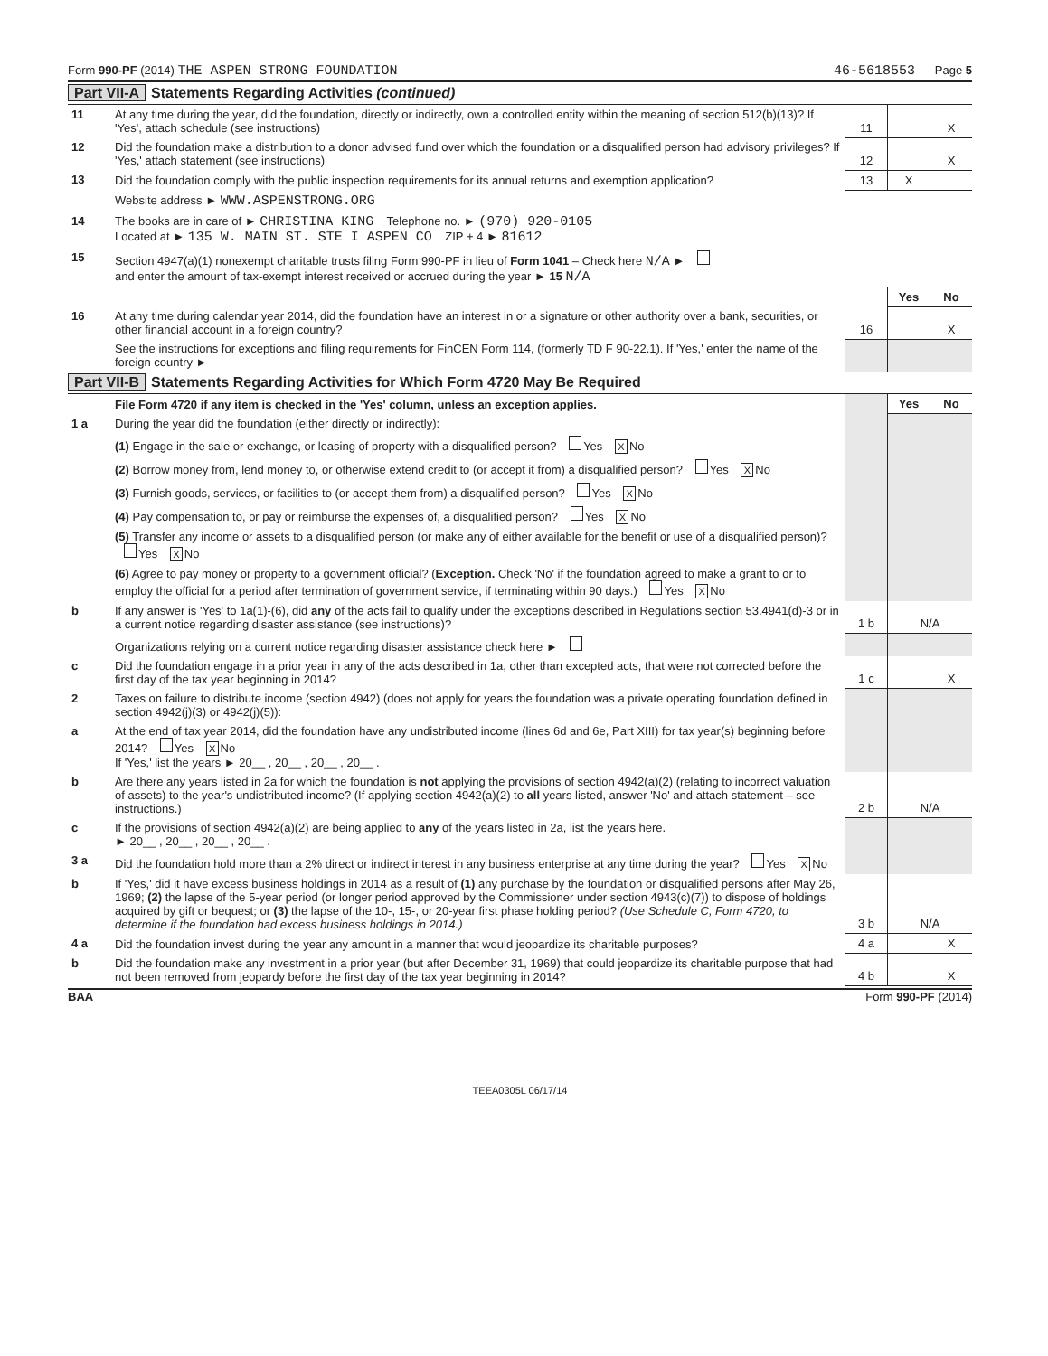Form 990-PF (2014) THE ASPEN STRONG FOUNDATION
46-5618553 Page 5
Part VII-A Statements Regarding Activities (continued)
| 11 | At any time during the year, did the foundation, directly or indirectly, own a controlled entity within the meaning of section 512(b)(13)? If 'Yes', attach schedule (see instructions) | 11 | | X |
| 12 | Did the foundation make a distribution to a donor advised fund over which the foundation or a disqualified person had advisory privileges? If 'Yes,' attach statement (see instructions) | 12 | | X |
| 13 | Did the foundation comply with the public inspection requirements for its annual returns and exemption application? | 13 | X | |
| | Website address ► WWW.ASPENSTRONG.ORG | | | |
| 14 | The books are in care of ► CHRISTINA KING Telephone no. ► (970) 920-0105 Located at ► 135 W. MAIN ST. STE I ASPEN CO ZIP + 4 ► 81612 | | | |
| 15 | Section 4947(a)(1) nonexempt charitable trusts filing Form 990-PF in lieu of Form 1041 – Check here N/A ► and enter the amount of tax-exempt interest received or accrued during the year ► 15 N/A | | | |
| | | | Yes | No |
| 16 | At any time during calendar year 2014, did the foundation have an interest in or a signature or other authority over a bank, securities, or other financial account in a foreign country? | 16 | | X |
| | See the instructions for exceptions and filing requirements for FinCEN Form 114, (formerly TD F 90-22.1). If 'Yes,' enter the name of the foreign country ► | | | |
Part VII-B Statements Regarding Activities for Which Form 4720 May Be Required
| | File Form 4720 if any item is checked in the 'Yes' column, unless an exception applies. | | Yes | No |
| 1 a | During the year did the foundation (either directly or indirectly): | | | |
| | (1) Engage in the sale or exchange, or leasing of property with a disqualified person? Yes X No | | | |
| | (2) Borrow money from, lend money to, or otherwise extend credit to (or accept it from) a disqualified person? Yes X No | | | |
| | (3) Furnish goods, services, or facilities to (or accept them from) a disqualified person? Yes X No | | | |
| | (4) Pay compensation to, or pay or reimburse the expenses of, a disqualified person? Yes X No | | | |
| | (5) Transfer any income or assets to a disqualified person (or make any of either available for the benefit or use of a disqualified person)? Yes X No | | | |
| | (6) Agree to pay money or property to a government official? ( Exception. Check 'No' if the foundation agreed to make a grant to or to employ the official for a period after termination of government service, if terminating within 90 days.) Yes X No | | | |
| b | If any answer is 'Yes' to 1a(1)-(6), did any of the acts fail to qualify under the exceptions described in Regulations section 53.4941(d)-3 or in a current notice regarding disaster assistance (see instructions)? | 1 b | N/A | |
| | Organizations relying on a current notice regarding disaster assistance check here ► | | | |
| c | Did the foundation engage in a prior year in any of the acts described in 1a, other than excepted acts, that were not corrected before the first day of the tax year beginning in 2014? | 1 c | | X |
| 2 | Taxes on failure to distribute income (section 4942) (does not apply for years the foundation was a private operating foundation defined in section 4942(j)(3) or 4942(j)(5)): | | | |
| a | At the end of tax year 2014, did the foundation have any undistributed income (lines 6d and 6e, Part XIII) for tax year(s) beginning before 2014? Yes X No If 'Yes,' list the years ► 20__ , 20__ , 20__ , 20__ . | | | |
| b | Are there any years listed in 2a for which the foundation is not applying the provisions of section 4942(a)(2) (relating to incorrect valuation of assets) to the year's undistributed income? (If applying section 4942(a)(2) to all years listed, answer 'No' and attach statement – see instructions.) | 2 b | N/A | |
| c | If the provisions of section 4942(a)(2) are being applied to any of the years listed in 2a, list the years here. ► 20__ , 20__ , 20__ , 20__ . | | | |
| 3 a | Did the foundation hold more than a 2% direct or indirect interest in any business enterprise at any time during the year? Yes X No | | | |
| b | If 'Yes,' did it have excess business holdings in 2014 as a result of (1) any purchase by the foundation or disqualified persons after May 26, 1969; (2) the lapse of the 5-year period (or longer period approved by the Commissioner under section 4943(c)(7)) to dispose of holdings acquired by gift or bequest; or (3) the lapse of the 10-, 15-, or 20-year first phase holding period? (Use Schedule C, Form 4720, to determine if the foundation had excess business holdings in 2014.) | 3 b | N/A | |
| 4 a | Did the foundation invest during the year any amount in a manner that would jeopardize its charitable purposes? | 4 a | | X |
| b | Did the foundation make any investment in a prior year (but after December 31, 1969) that could jeopardize its charitable purpose that had not been removed from jeopardy before the first day of the tax year beginning in 2014? | 4 b | | X |
BAA Form 990-PF (2014)
TEEA0305L 06/17/14